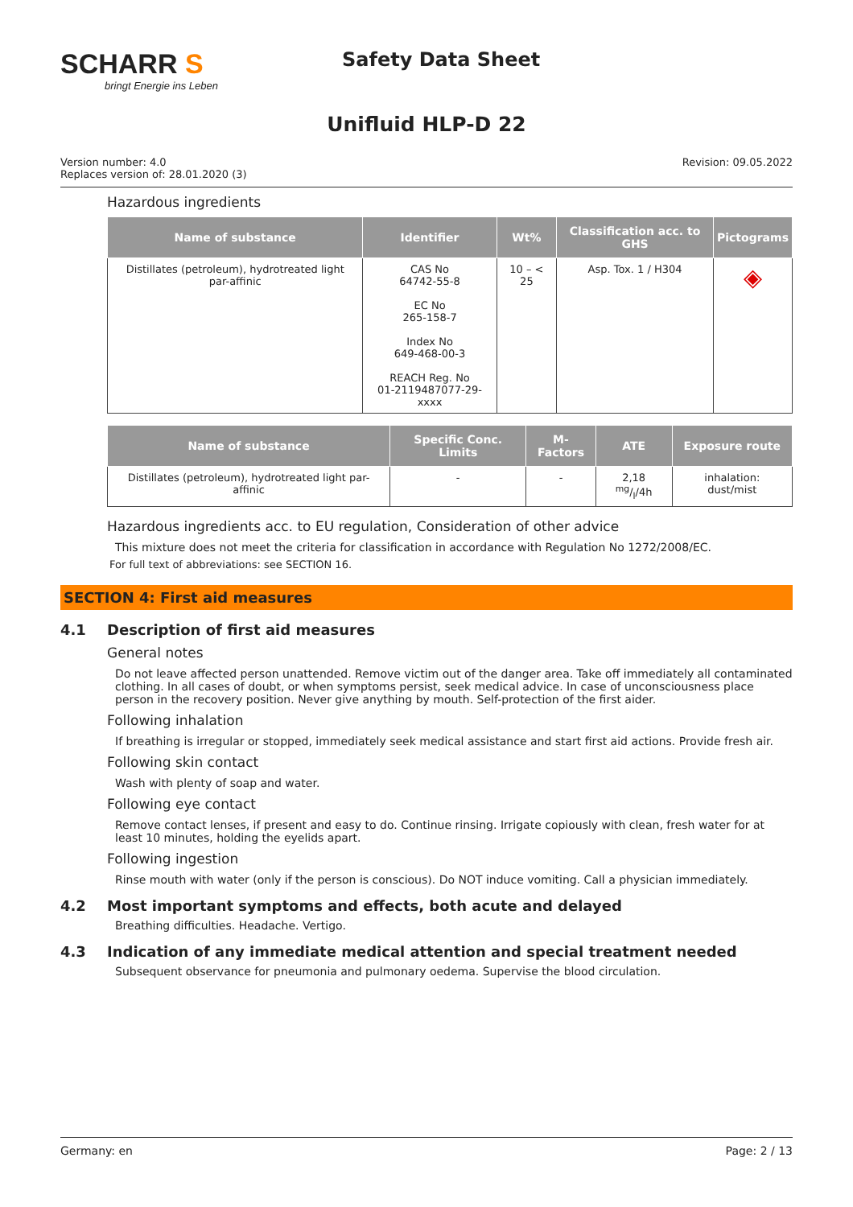SCHARR S
bringt Energie ins Leben
Safety Data Sheet
Unifluid HLP-D 22
Version number: 4.0
Replaces version of: 28.01.2020 (3)
Revision: 09.05.2022
Hazardous ingredients
| Name of substance | Identifier | Wt% | Classification acc. to GHS | Pictograms |
| --- | --- | --- | --- | --- |
| Distillates (petroleum), hydrotreated light par-affinic | CAS No 64742-55-8 EC No 265-158-7 Index No 649-468-00-3 REACH Reg. No 01-2119487077-29-xxxx | 10 – < 25 | Asp. Tox. 1 / H304 | ◈ |
| Name of substance | Specific Conc. Limits | M-Factors | ATE | Exposure route |
| --- | --- | --- | --- | --- |
| Distillates (petroleum), hydrotreated light par-affinic | - | - | 2,18 mg/l/4h | inhalation: dust/mist |
Hazardous ingredients acc. to EU regulation, Consideration of other advice
This mixture does not meet the criteria for classification in accordance with Regulation No 1272/2008/EC.
For full text of abbreviations: see SECTION 16.
SECTION 4: First aid measures
4.1 Description of first aid measures
General notes
Do not leave affected person unattended. Remove victim out of the danger area. Take off immediately all contaminated clothing. In all cases of doubt, or when symptoms persist, seek medical advice. In case of unconsciousness place person in the recovery position. Never give anything by mouth. Self-protection of the first aider.
Following inhalation
If breathing is irregular or stopped, immediately seek medical assistance and start first aid actions. Provide fresh air.
Following skin contact
Wash with plenty of soap and water.
Following eye contact
Remove contact lenses, if present and easy to do. Continue rinsing. Irrigate copiously with clean, fresh water for at least 10 minutes, holding the eyelids apart.
Following ingestion
Rinse mouth with water (only if the person is conscious). Do NOT induce vomiting. Call a physician immediately.
4.2 Most important symptoms and effects, both acute and delayed
Breathing difficulties. Headache. Vertigo.
4.3 Indication of any immediate medical attention and special treatment needed
Subsequent observance for pneumonia and pulmonary oedema. Supervise the blood circulation.
Germany: en Page: 2 / 13